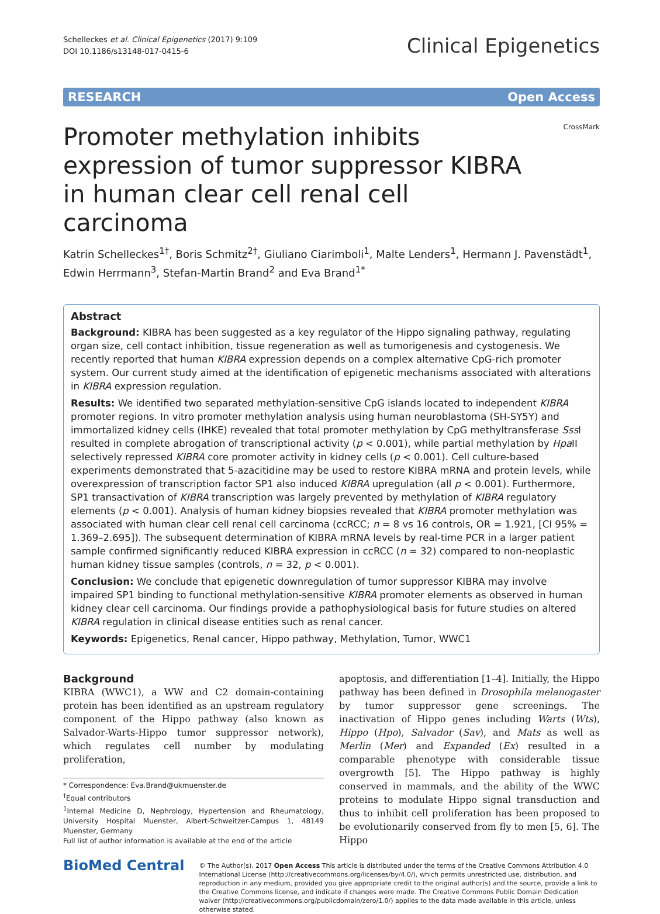Schelleckes et al. Clinical Epigenetics (2017) 9:109
DOI 10.1186/s13148-017-0415-6
Clinical Epigenetics
RESEARCH Open Access
Promoter methylation inhibits expression of tumor suppressor KIBRA in human clear cell renal cell carcinoma
CrossMark
Katrin Schelleckes<sup>1†</sup>, Boris Schmitz<sup>2†</sup>, Giuliano Ciarimboli<sup>1</sup>, Malte Lenders<sup>1</sup>, Hermann J. Pavenstädt<sup>1</sup>, Edwin Herrmann<sup>3</sup>, Stefan-Martin Brand<sup>2</sup> and Eva Brand<sup>1*</sup>
Abstract
Background: KIBRA has been suggested as a key regulator of the Hippo signaling pathway, regulating organ size, cell contact inhibition, tissue regeneration as well as tumorigenesis and cystogenesis. We recently reported that human KIBRA expression depends on a complex alternative CpG-rich promoter system. Our current study aimed at the identification of epigenetic mechanisms associated with alterations in KIBRA expression regulation.
Results: We identified two separated methylation-sensitive CpG islands located to independent KIBRA promoter regions. In vitro promoter methylation analysis using human neuroblastoma (SH-SY5Y) and immortalized kidney cells (IHKE) revealed that total promoter methylation by CpG methyltransferase Sss I resulted in complete abrogation of transcriptional activity (p < 0.001), while partial methylation by Hpa II selectively repressed KIBRA core promoter activity in kidney cells (p < 0.001). Cell culture-based experiments demonstrated that 5-azacitidine may be used to restore KIBRA mRNA and protein levels, while overexpression of transcription factor SP1 also induced KIBRA upregulation (all p < 0.001). Furthermore, SP1 transactivation of KIBRA transcription was largely prevented by methylation of KIBRA regulatory elements (p < 0.001). Analysis of human kidney biopsies revealed that KIBRA promoter methylation was associated with human clear cell renal cell carcinoma (ccRCC; n = 8 vs 16 controls, OR = 1.921, [CI 95% = 1.369–2.695]). The subsequent determination of KIBRA mRNA levels by real-time PCR in a larger patient sample confirmed significantly reduced KIBRA expression in ccRCC (n = 32) compared to non-neoplastic human kidney tissue samples (controls, n = 32, p < 0.001).
Conclusion: We conclude that epigenetic downregulation of tumor suppressor KIBRA may involve impaired SP1 binding to functional methylation-sensitive KIBRA promoter elements as observed in human kidney clear cell carcinoma. Our findings provide a pathophysiological basis for future studies on altered KIBRA regulation in clinical disease entities such as renal cancer.
Keywords: Epigenetics, Renal cancer, Hippo pathway, Methylation, Tumor, WWC1
Background
KIBRA (WWC1), a WW and C2 domain-containing protein has been identified as an upstream regulatory component of the Hippo pathway (also known as Salvador-Warts-Hippo tumor suppressor network), which regulates cell number by modulating proliferation,
* Correspondence: Eva.Brand@ukmuenster.de
<sup>†</sup> Equal contributors
<sup>1</sup> Internal Medicine D, Nephrology, Hypertension and Rheumatology, University Hospital Muenster, Albert-Schweitzer-Campus 1, 48149 Muenster, Germany
Full list of author information is available at the end of the article
apoptosis, and differentiation [1–4]. Initially, the Hippo pathway has been defined in Drosophila melanogaster by tumor suppressor gene screenings. The inactivation of Hippo genes including Warts (Wts), Hippo (Hpo), Salvador (Sav), and Mats as well as Merlin (Mer) and Expanded (Ex) resulted in a comparable phenotype with considerable tissue overgrowth [5]. The Hippo pathway is highly conserved in mammals, and the ability of the WWC proteins to modulate Hippo signal transduction and thus to inhibit cell proliferation has been proposed to be evolutionarily conserved from fly to men [5, 6]. The Hippo
BioMed Central
© The Author(s). 2017 Open Access This article is distributed under the terms of the Creative Commons Attribution 4.0 International License (http://creativecommons.org/licenses/by/4.0/), which permits unrestricted use, distribution, and reproduction in any medium, provided you give appropriate credit to the original author(s) and the source, provide a link to the Creative Commons license, and indicate if changes were made. The Creative Commons Public Domain Dedication waiver (http://creativecommons.org/publicdomain/zero/1.0/) applies to the data made available in this article, unless otherwise stated.